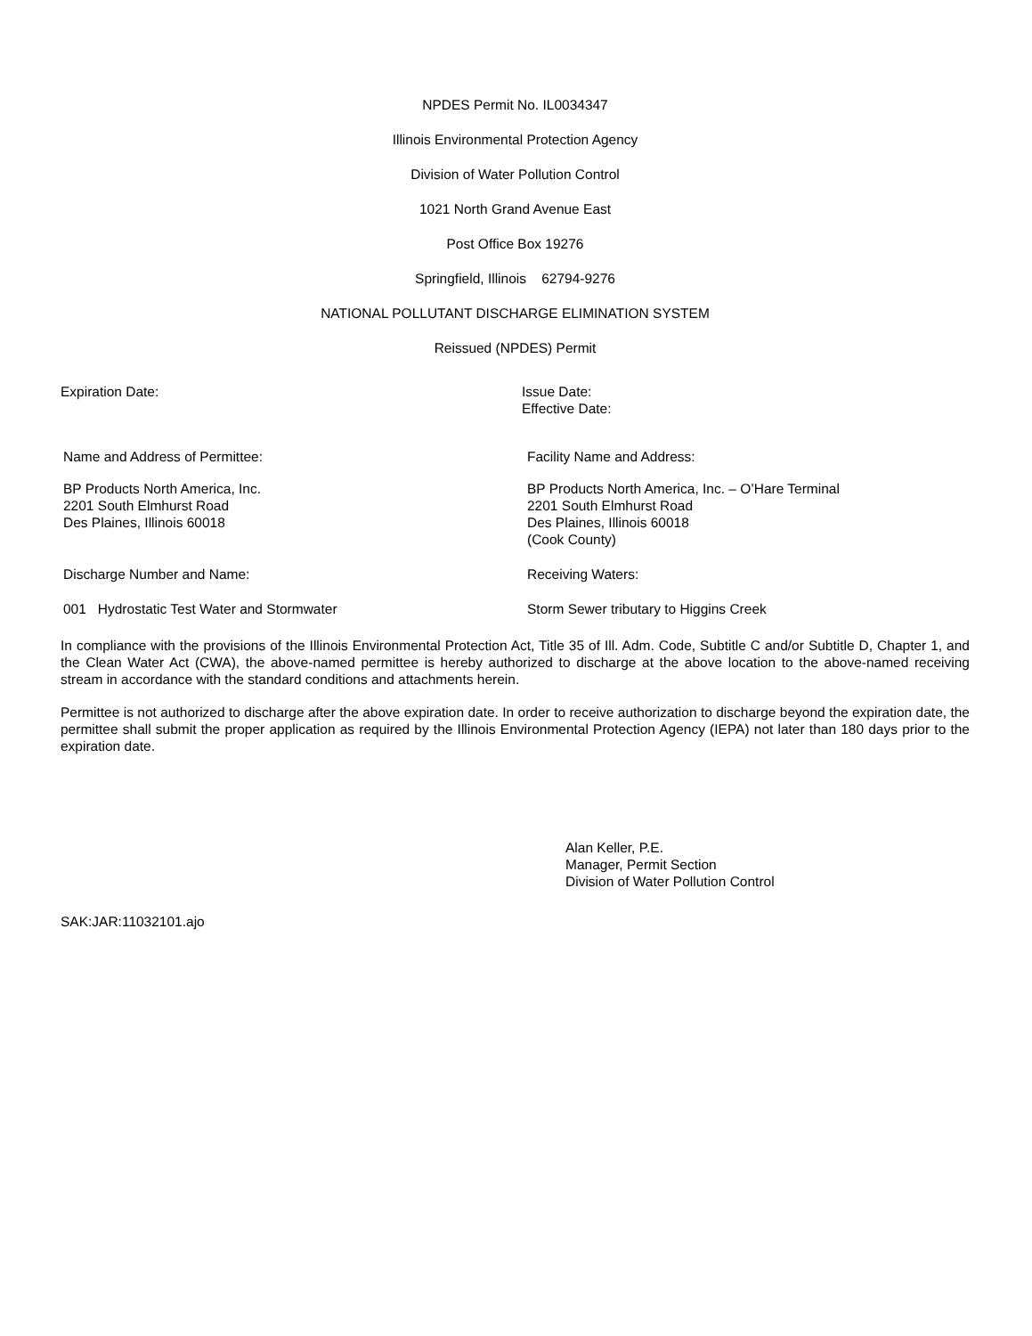NPDES Permit No. IL0034347
Illinois Environmental Protection Agency
Division of Water Pollution Control
1021 North Grand Avenue East
Post Office Box 19276
Springfield, Illinois 62794-9276
NATIONAL POLLUTANT DISCHARGE ELIMINATION SYSTEM
Reissued (NPDES) Permit
Expiration Date: Issue Date:
Effective Date:
Name and Address of Permittee: Facility Name and Address:
BP Products North America, Inc.
2201 South Elmhurst Road
Des Plaines, Illinois 60018
BP Products North America, Inc. – O’Hare Terminal
2201 South Elmhurst Road
Des Plaines, Illinois 60018
(Cook County)
Discharge Number and Name: Receiving Waters:
001 Hydrostatic Test Water and Stormwater Storm Sewer tributary to Higgins Creek
In compliance with the provisions of the Illinois Environmental Protection Act, Title 35 of Ill. Adm. Code, Subtitle C and/or Subtitle D, Chapter 1, and the Clean Water Act (CWA), the above-named permittee is hereby authorized to discharge at the above location to the above-named receiving stream in accordance with the standard conditions and attachments herein.
Permittee is not authorized to discharge after the above expiration date. In order to receive authorization to discharge beyond the expiration date, the permittee shall submit the proper application as required by the Illinois Environmental Protection Agency (IEPA) not later than 180 days prior to the expiration date.
Alan Keller, P.E.
Manager, Permit Section
Division of Water Pollution Control
SAK:JAR:11032101.ajo